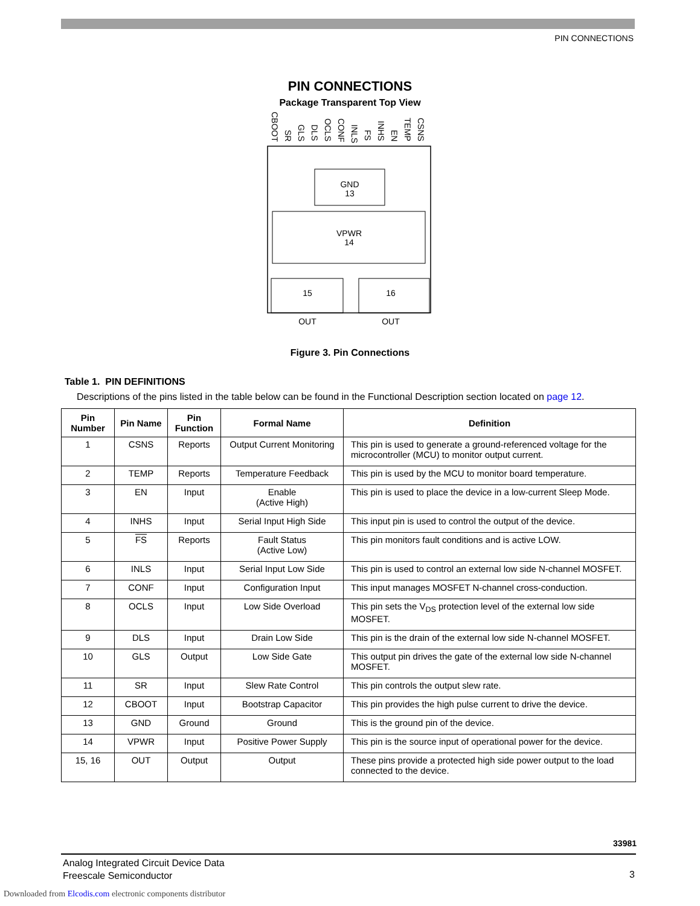PIN CONNECTIONS
PIN CONNECTIONS
Package Transparent Top View
GND
13
VPWR
14
15
16
OUT
OUT
CBOOT
SR
GLS
DLS
OCLS
CONF
INLS
FS
INHS
EN
TEMP
CSNS
Figure 3. Pin Connections
Table 1. PIN DEFINITIONS
Descriptions of the pins listed in the table below can be found in the Functional Description section located on page 12.
| Pin Number | Pin Name | Pin Function | Formal Name | Definition |
| --- | --- | --- | --- | --- |
| 1 | CSNS | Reports | Output Current Monitoring | This pin is used to generate a ground-referenced voltage for the microcontroller (MCU) to monitor output current. |
| 2 | TEMP | Reports | Temperature Feedback | This pin is used by the MCU to monitor board temperature. |
| 3 | EN | Input | Enable (Active High) | This pin is used to place the device in a low-current Sleep Mode. |
| 4 | INHS | Input | Serial Input High Side | This input pin is used to control the output of the device. |
| 5 | FS | Reports | Fault Status (Active Low) | This pin monitors fault conditions and is active LOW. |
| 6 | INLS | Input | Serial Input Low Side | This pin is used to control an external low side N-channel MOSFET. |
| 7 | CONF | Input | Configuration Input | This input manages MOSFET N-channel cross-conduction. |
| 8 | OCLS | Input | Low Side Overload | This pin sets the V<sub>DS</sub> protection level of the external low side MOSFET. |
| 9 | DLS | Input | Drain Low Side | This pin is the drain of the external low side N-channel MOSFET. |
| 10 | GLS | Output | Low Side Gate | This output pin drives the gate of the external low side N-channel MOSFET. |
| 11 | SR | Input | Slew Rate Control | This pin controls the output slew rate. |
| 12 | CBOOT | Input | Bootstrap Capacitor | This pin provides the high pulse current to drive the device. |
| 13 | GND | Ground | Ground | This is the ground pin of the device. |
| 14 | VPWR | Input | Positive Power Supply | This pin is the source input of operational power for the device. |
| 15, 16 | OUT | Output | Output | These pins provide a protected high side power output to the load connected to the device. |
33981
Analog Integrated Circuit Device Data
Freescale Semiconductor
3
Downloaded from Elcodis.com electronic components distributor